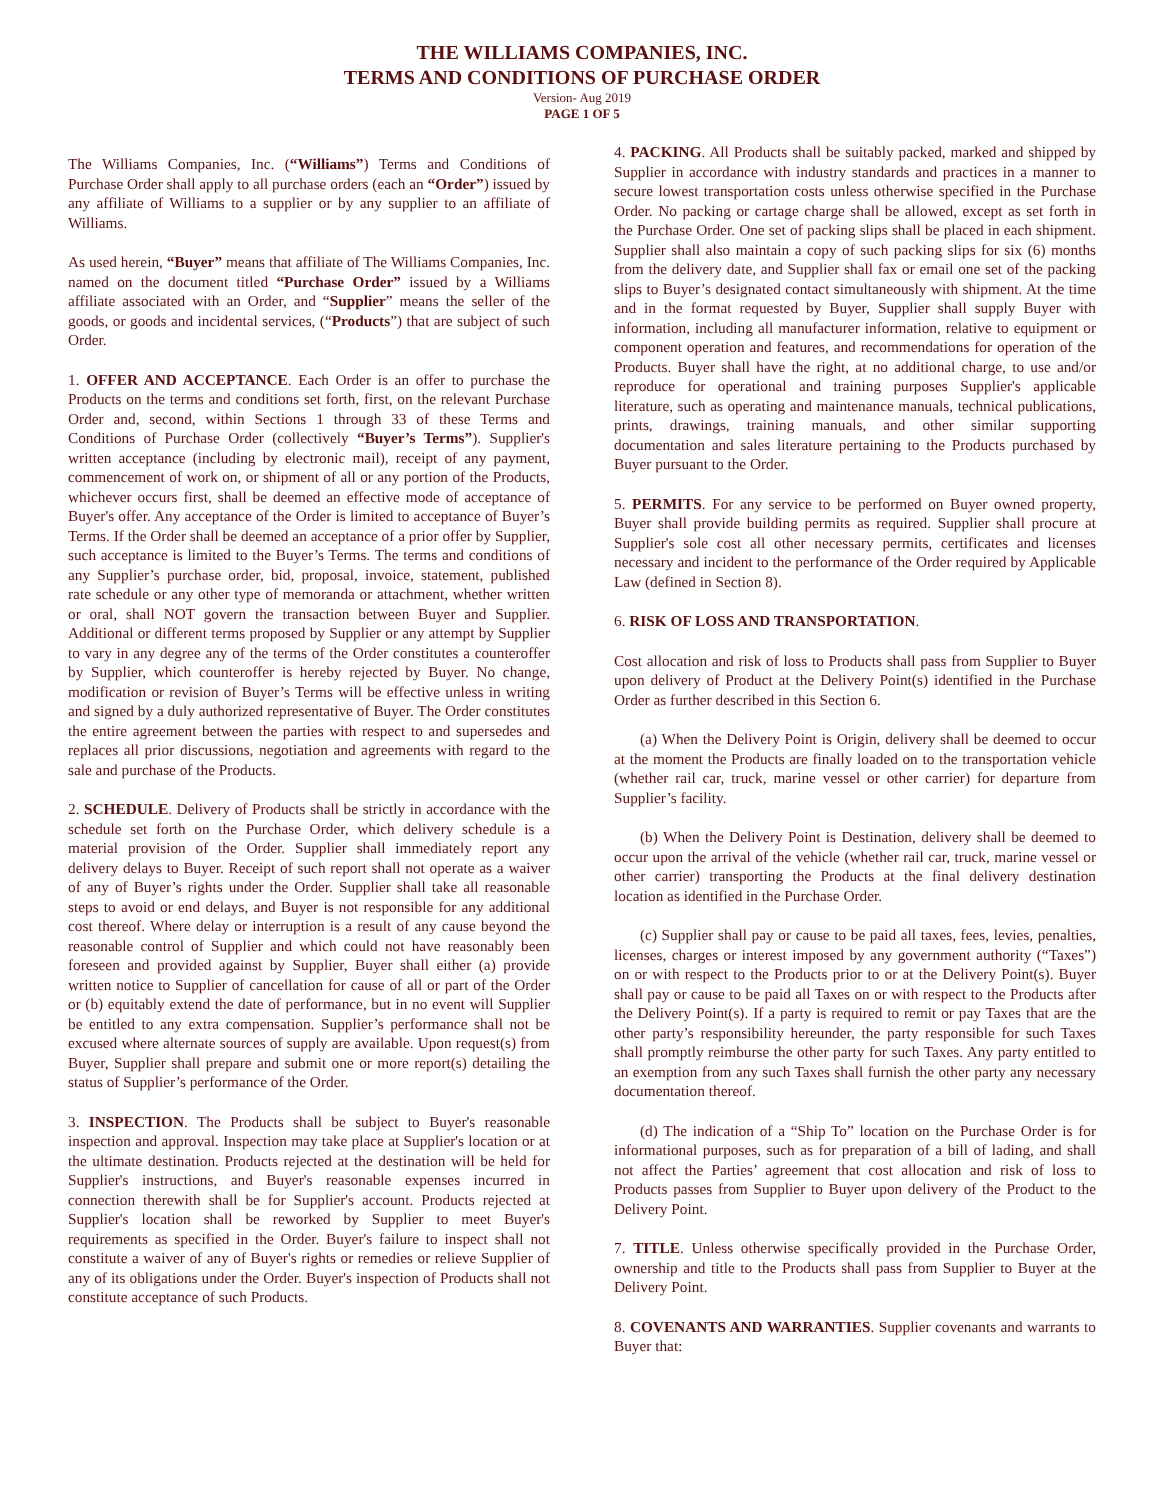THE WILLIAMS COMPANIES, INC.
TERMS AND CONDITIONS OF PURCHASE ORDER
Version- Aug 2019
PAGE 1 OF 5
The Williams Companies, Inc. (“Williams”) Terms and Conditions of Purchase Order shall apply to all purchase orders (each an “Order”) issued by any affiliate of Williams to a supplier or by any supplier to an affiliate of Williams.
As used herein, “Buyer” means that affiliate of The Williams Companies, Inc. named on the document titled “Purchase Order” issued by a Williams affiliate associated with an Order, and “Supplier” means the seller of the goods, or goods and incidental services, (“Products”) that are subject of such Order.
1. OFFER AND ACCEPTANCE. Each Order is an offer to purchase the Products on the terms and conditions set forth, first, on the relevant Purchase Order and, second, within Sections 1 through 33 of these Terms and Conditions of Purchase Order (collectively “Buyer’s Terms”). Supplier's written acceptance (including by electronic mail), receipt of any payment, commencement of work on, or shipment of all or any portion of the Products, whichever occurs first, shall be deemed an effective mode of acceptance of Buyer's offer. Any acceptance of the Order is limited to acceptance of Buyer’s Terms. If the Order shall be deemed an acceptance of a prior offer by Supplier, such acceptance is limited to the Buyer’s Terms. The terms and conditions of any Supplier’s purchase order, bid, proposal, invoice, statement, published rate schedule or any other type of memoranda or attachment, whether written or oral, shall NOT govern the transaction between Buyer and Supplier. Additional or different terms proposed by Supplier or any attempt by Supplier to vary in any degree any of the terms of the Order constitutes a counteroffer by Supplier, which counteroffer is hereby rejected by Buyer. No change, modification or revision of Buyer’s Terms will be effective unless in writing and signed by a duly authorized representative of Buyer. The Order constitutes the entire agreement between the parties with respect to and supersedes and replaces all prior discussions, negotiation and agreements with regard to the sale and purchase of the Products.
2. SCHEDULE. Delivery of Products shall be strictly in accordance with the schedule set forth on the Purchase Order, which delivery schedule is a material provision of the Order. Supplier shall immediately report any delivery delays to Buyer. Receipt of such report shall not operate as a waiver of any of Buyer’s rights under the Order. Supplier shall take all reasonable steps to avoid or end delays, and Buyer is not responsible for any additional cost thereof. Where delay or interruption is a result of any cause beyond the reasonable control of Supplier and which could not have reasonably been foreseen and provided against by Supplier, Buyer shall either (a) provide written notice to Supplier of cancellation for cause of all or part of the Order or (b) equitably extend the date of performance, but in no event will Supplier be entitled to any extra compensation. Supplier’s performance shall not be excused where alternate sources of supply are available. Upon request(s) from Buyer, Supplier shall prepare and submit one or more report(s) detailing the status of Supplier’s performance of the Order.
3. INSPECTION. The Products shall be subject to Buyer's reasonable inspection and approval. Inspection may take place at Supplier's location or at the ultimate destination. Products rejected at the destination will be held for Supplier's instructions, and Buyer's reasonable expenses incurred in connection therewith shall be for Supplier's account. Products rejected at Supplier's location shall be reworked by Supplier to meet Buyer's requirements as specified in the Order. Buyer's failure to inspect shall not constitute a waiver of any of Buyer's rights or remedies or relieve Supplier of any of its obligations under the Order. Buyer's inspection of Products shall not constitute acceptance of such Products.
4. PACKING. All Products shall be suitably packed, marked and shipped by Supplier in accordance with industry standards and practices in a manner to secure lowest transportation costs unless otherwise specified in the Purchase Order. No packing or cartage charge shall be allowed, except as set forth in the Purchase Order. One set of packing slips shall be placed in each shipment. Supplier shall also maintain a copy of such packing slips for six (6) months from the delivery date, and Supplier shall fax or email one set of the packing slips to Buyer’s designated contact simultaneously with shipment. At the time and in the format requested by Buyer, Supplier shall supply Buyer with information, including all manufacturer information, relative to equipment or component operation and features, and recommendations for operation of the Products. Buyer shall have the right, at no additional charge, to use and/or reproduce for operational and training purposes Supplier's applicable literature, such as operating and maintenance manuals, technical publications, prints, drawings, training manuals, and other similar supporting documentation and sales literature pertaining to the Products purchased by Buyer pursuant to the Order.
5. PERMITS. For any service to be performed on Buyer owned property, Buyer shall provide building permits as required. Supplier shall procure at Supplier's sole cost all other necessary permits, certificates and licenses necessary and incident to the performance of the Order required by Applicable Law (defined in Section 8).
6. RISK OF LOSS AND TRANSPORTATION.
Cost allocation and risk of loss to Products shall pass from Supplier to Buyer upon delivery of Product at the Delivery Point(s) identified in the Purchase Order as further described in this Section 6.
(a) When the Delivery Point is Origin, delivery shall be deemed to occur at the moment the Products are finally loaded on to the transportation vehicle (whether rail car, truck, marine vessel or other carrier) for departure from Supplier’s facility.
(b) When the Delivery Point is Destination, delivery shall be deemed to occur upon the arrival of the vehicle (whether rail car, truck, marine vessel or other carrier) transporting the Products at the final delivery destination location as identified in the Purchase Order.
(c) Supplier shall pay or cause to be paid all taxes, fees, levies, penalties, licenses, charges or interest imposed by any government authority (“Taxes”) on or with respect to the Products prior to or at the Delivery Point(s). Buyer shall pay or cause to be paid all Taxes on or with respect to the Products after the Delivery Point(s). If a party is required to remit or pay Taxes that are the other party’s responsibility hereunder, the party responsible for such Taxes shall promptly reimburse the other party for such Taxes. Any party entitled to an exemption from any such Taxes shall furnish the other party any necessary documentation thereof.
(d) The indication of a “Ship To” location on the Purchase Order is for informational purposes, such as for preparation of a bill of lading, and shall not affect the Parties’ agreement that cost allocation and risk of loss to Products passes from Supplier to Buyer upon delivery of the Product to the Delivery Point.
7. TITLE. Unless otherwise specifically provided in the Purchase Order, ownership and title to the Products shall pass from Supplier to Buyer at the Delivery Point.
8. COVENANTS AND WARRANTIES. Supplier covenants and warrants to Buyer that: